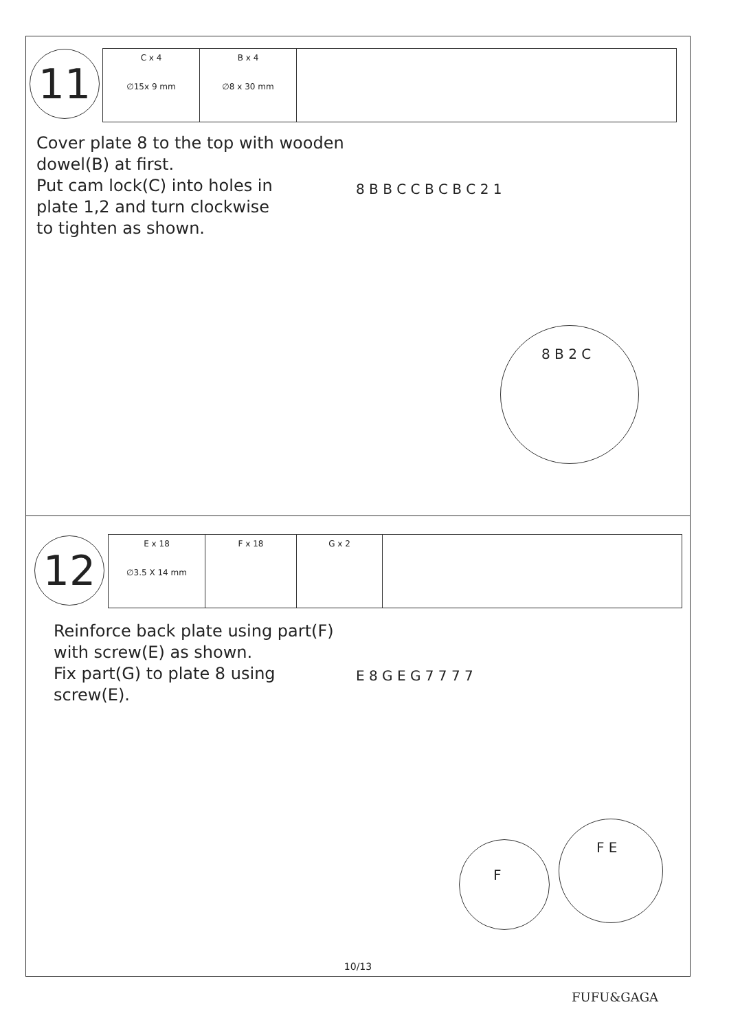11
| C x 4 ∅15x 9 mm | B x 4 ∅8 x 30 mm | |
Cover plate 8 to the top with wooden
dowel(B) at first.
Put cam lock(C) into holes in
plate 1,2 and turn clockwise
to tighten as shown.
8 B B C C B C B C 2 1
8 B 2 C
12
| E x 18 ∅3.5 X 14 mm | F x 18 | G x 2 | |
Reinforce back plate using part(F)
with screw(E) as shown.
Fix part(G) to plate 8 using
screw(E).
E 8 G E G 7 7 7 7
F
F E
10/13
FUFU&GAGA